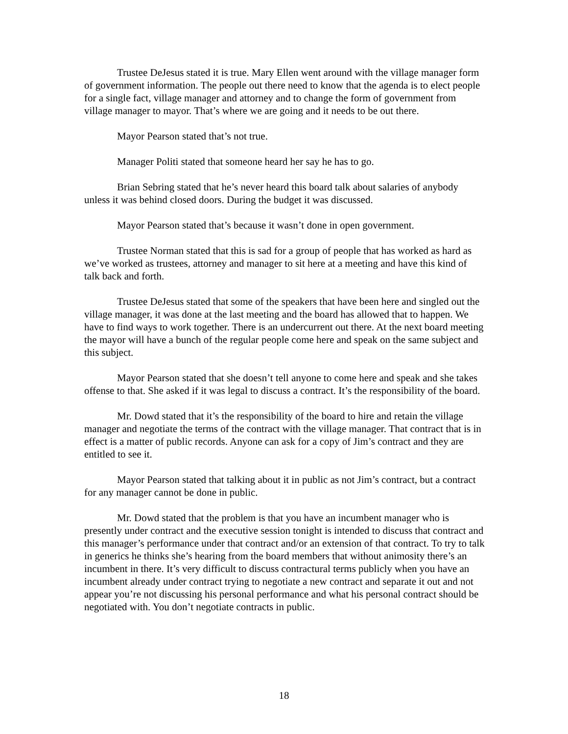Trustee DeJesus stated it is true. Mary Ellen went around with the village manager form of government information. The people out there need to know that the agenda is to elect people for a single fact, village manager and attorney and to change the form of government from village manager to mayor. That’s where we are going and it needs to be out there.
Mayor Pearson stated that’s not true.
Manager Politi stated that someone heard her say he has to go.
Brian Sebring stated that he’s never heard this board talk about salaries of anybody unless it was behind closed doors. During the budget it was discussed.
Mayor Pearson stated that’s because it wasn’t done in open government.
Trustee Norman stated that this is sad for a group of people that has worked as hard as we’ve worked as trustees, attorney and manager to sit here at a meeting and have this kind of talk back and forth.
Trustee DeJesus stated that some of the speakers that have been here and singled out the village manager, it was done at the last meeting and the board has allowed that to happen. We have to find ways to work together. There is an undercurrent out there. At the next board meeting the mayor will have a bunch of the regular people come here and speak on the same subject and this subject.
Mayor Pearson stated that she doesn’t tell anyone to come here and speak and she takes offense to that. She asked if it was legal to discuss a contract. It’s the responsibility of the board.
Mr. Dowd stated that it’s the responsibility of the board to hire and retain the village manager and negotiate the terms of the contract with the village manager. That contract that is in effect is a matter of public records. Anyone can ask for a copy of Jim’s contract and they are entitled to see it.
Mayor Pearson stated that talking about it in public as not Jim’s contract, but a contract for any manager cannot be done in public.
Mr. Dowd stated that the problem is that you have an incumbent manager who is presently under contract and the executive session tonight is intended to discuss that contract and this manager’s performance under that contract and/or an extension of that contract. To try to talk in generics he thinks she’s hearing from the board members that without animosity there’s an incumbent in there. It’s very difficult to discuss contractural terms publicly when you have an incumbent already under contract trying to negotiate a new contract and separate it out and not appear you’re not discussing his personal performance and what his personal contract should be negotiated with. You don’t negotiate contracts in public.
18